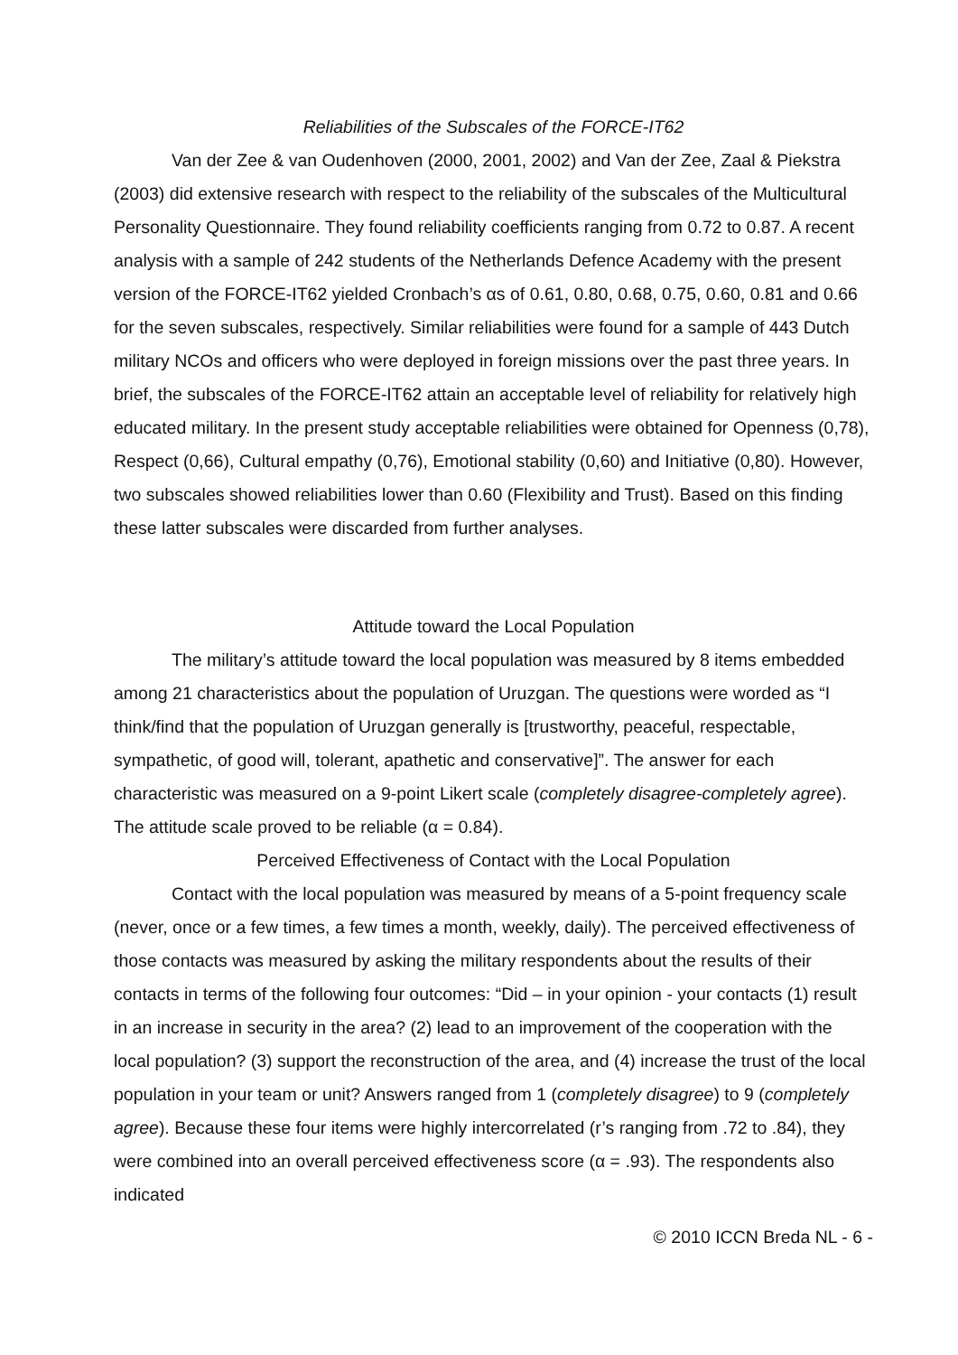Reliabilities of the Subscales of the FORCE-IT62
Van der Zee & van Oudenhoven (2000, 2001, 2002) and Van der Zee, Zaal & Piekstra (2003) did extensive research with respect to the reliability of the subscales of the Multicultural Personality Questionnaire. They found reliability coefficients ranging from 0.72 to 0.87. A recent analysis with a sample of 242 students of the Netherlands Defence Academy with the present version of the FORCE-IT62 yielded Cronbach’s αs of 0.61, 0.80, 0.68, 0.75, 0.60, 0.81 and 0.66 for the seven subscales, respectively. Similar reliabilities were found for a sample of 443 Dutch military NCOs and officers who were deployed in foreign missions over the past three years. In brief, the subscales of the FORCE-IT62 attain an acceptable level of reliability for relatively high educated military. In the present study acceptable reliabilities were obtained for Openness (0,78), Respect (0,66), Cultural empathy (0,76), Emotional stability (0,60) and Initiative (0,80). However, two subscales showed reliabilities lower than 0.60 (Flexibility and Trust). Based on this finding these latter subscales were discarded from further analyses.
Attitude toward the Local Population
The military’s attitude toward the local population was measured by 8 items embedded among 21 characteristics about the population of Uruzgan. The questions were worded as “I think/find that the population of Uruzgan generally is [trustworthy, peaceful, respectable, sympathetic, of good will, tolerant, apathetic and conservative]”. The answer for each characteristic was measured on a 9-point Likert scale (completely disagree-completely agree). The attitude scale proved to be reliable (α = 0.84).
Perceived Effectiveness of Contact with the Local Population
Contact with the local population was measured by means of a 5-point frequency scale (never, once or a few times, a few times a month, weekly, daily). The perceived effectiveness of those contacts was measured by asking the military respondents about the results of their contacts in terms of the following four outcomes: “Did – in your opinion - your contacts (1) result in an increase in security in the area? (2) lead to an improvement of the cooperation with the local population? (3) support the reconstruction of the area, and (4) increase the trust of the local population in your team or unit? Answers ranged from 1 (completely disagree) to 9 (completely agree). Because these four items were highly intercorrelated (r’s ranging from .72 to .84), they were combined into an overall perceived effectiveness score (α = .93). The respondents also indicated
© 2010 ICCN Breda NL - 6 -